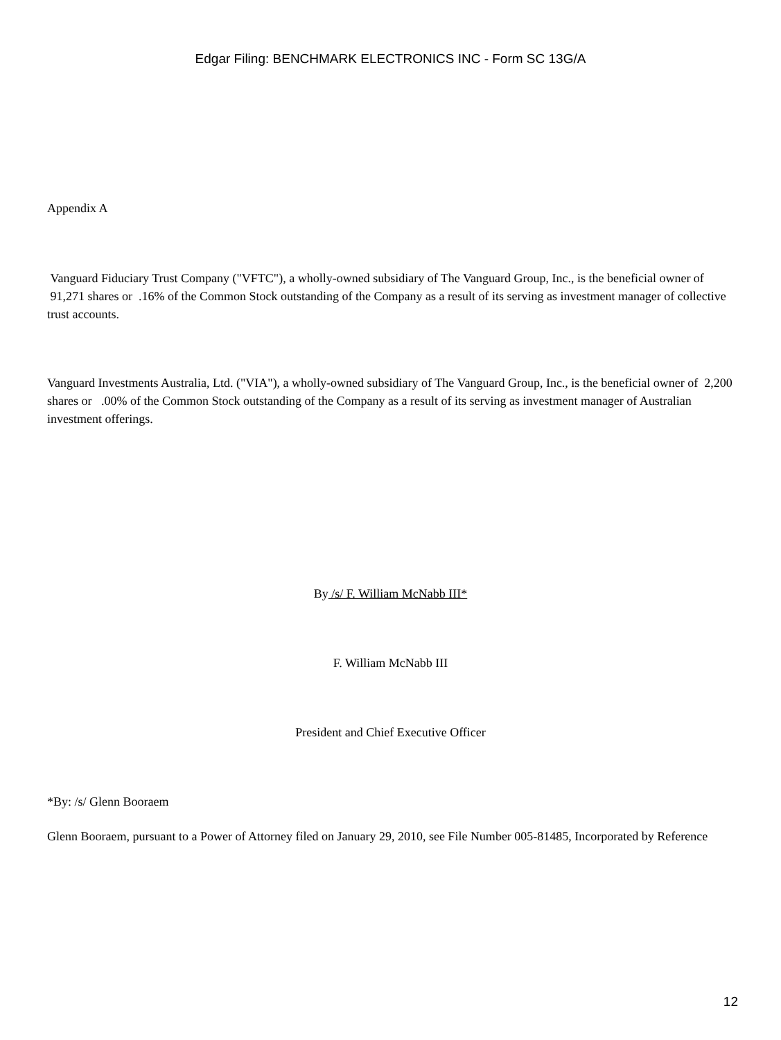Edgar Filing: BENCHMARK ELECTRONICS INC - Form SC 13G/A
Appendix A
Vanguard Fiduciary Trust Company ("VFTC"), a wholly-owned subsidiary of The Vanguard Group, Inc., is the beneficial owner of 91,271 shares or .16% of the Common Stock outstanding of the Company as a result of its serving as investment manager of collective trust accounts.
Vanguard Investments Australia, Ltd. ("VIA"), a wholly-owned subsidiary of The Vanguard Group, Inc., is the beneficial owner of 2,200 shares or .00% of the Common Stock outstanding of the Company as a result of its serving as investment manager of Australian investment offerings.
By /s/ F. William McNabb III*
F. William McNabb III
President and Chief Executive Officer
*By: /s/ Glenn Booraem
Glenn Booraem, pursuant to a Power of Attorney filed on January 29, 2010, see File Number 005-81485, Incorporated by Reference
12